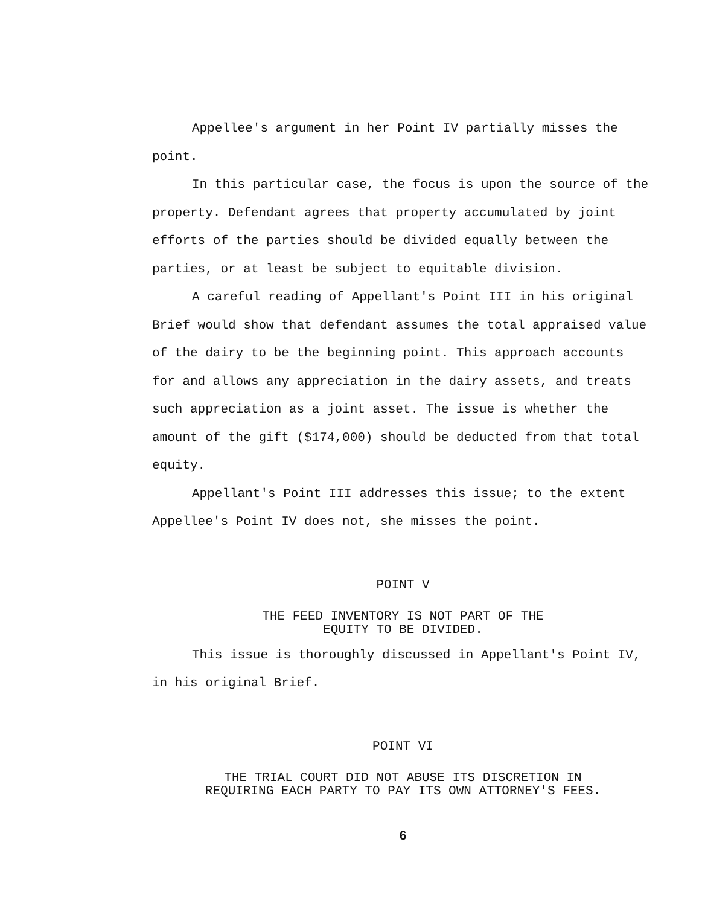Appellee's argument in her Point IV partially misses the point.
In this particular case, the focus is upon the source of the property. Defendant agrees that property accumulated by joint efforts of the parties should be divided equally between the parties, or at least be subject to equitable division.
A careful reading of Appellant's Point III in his original Brief would show that defendant assumes the total appraised value of the dairy to be the beginning point. This approach accounts for and allows any appreciation in the dairy assets, and treats such appreciation as a joint asset. The issue is whether the amount of the gift ($174,000) should be deducted from that total equity.
Appellant's Point III addresses this issue; to the extent Appellee's Point IV does not, she misses the point.
POINT V
THE FEED INVENTORY IS NOT PART OF THE
EQUITY TO BE DIVIDED.
This issue is thoroughly discussed in Appellant's Point IV, in his original Brief.
POINT VI
THE TRIAL COURT DID NOT ABUSE ITS DISCRETION IN
REQUIRING EACH PARTY TO PAY ITS OWN ATTORNEY'S FEES.
6